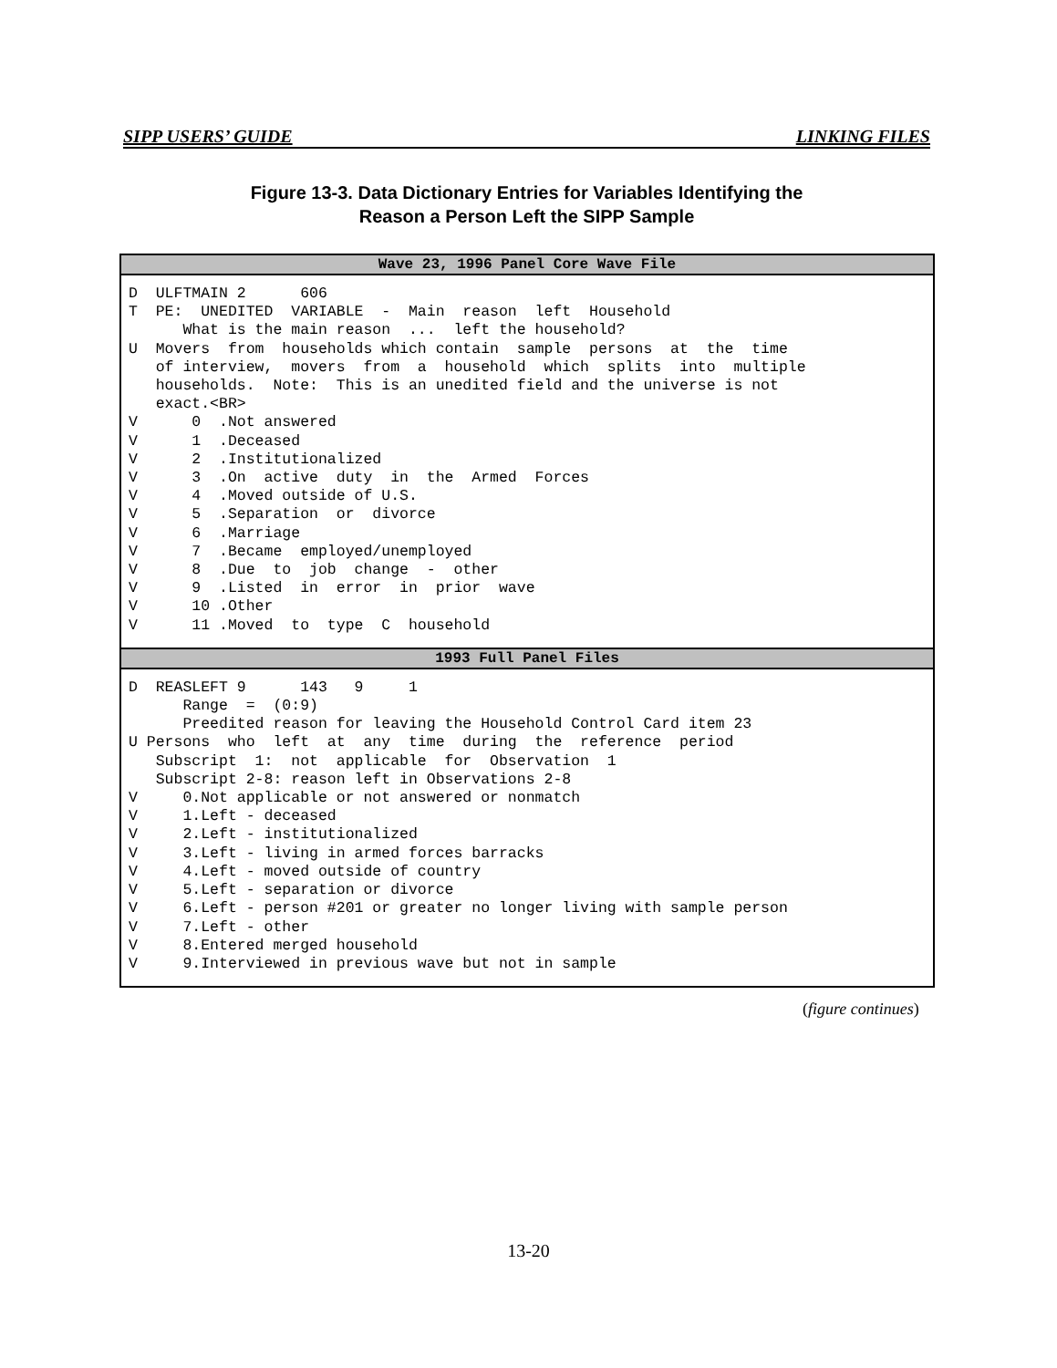SIPP USERS’ GUIDE LINKING FILES
Figure 13-3. Data Dictionary Entries for Variables Identifying the
Reason a Person Left the SIPP Sample
| Wave 23, 1996 Panel Core Wave File |
| --- |
| D ULFTMAIN 2 606 T PE: UNEDITED VARIABLE - Main reason left Household What is the main reason ... left the household? U Movers from households which contain sample persons at the time of interview, movers from a household which splits into multiple households. Note: This is an unedited field and the universe is not exact.<BR> V 0 .Not answered V 1 .Deceased V 2 .Institutionalized V 3 .On active duty in the Armed Forces V 4 .Moved outside of U.S. V 5 .Separation or divorce V 6 .Marriage V 7 .Became employed/unemployed V 8 .Due to job change - other V 9 .Listed in error in prior wave V 10 .Other V 11 .Moved to type C household |
| 1993 Full Panel Files |
| D REASLEFT 9 143 9 1 Range = (0:9) Preedited reason for leaving the Household Control Card item 23 U Persons who left at any time during the reference period Subscript 1: not applicable for Observation 1 Subscript 2-8: reason left in Observations 2-8 V 0.Not applicable or not answered or nonmatch V 1.Left - deceased V 2.Left - institutionalized V 3.Left - living in armed forces barracks V 4.Left - moved outside of country V 5.Left - separation or divorce V 6.Left - person #201 or greater no longer living with sample person V 7.Left - other V 8.Entered merged household V 9.Interviewed in previous wave but not in sample |
(figure continues)
13-20